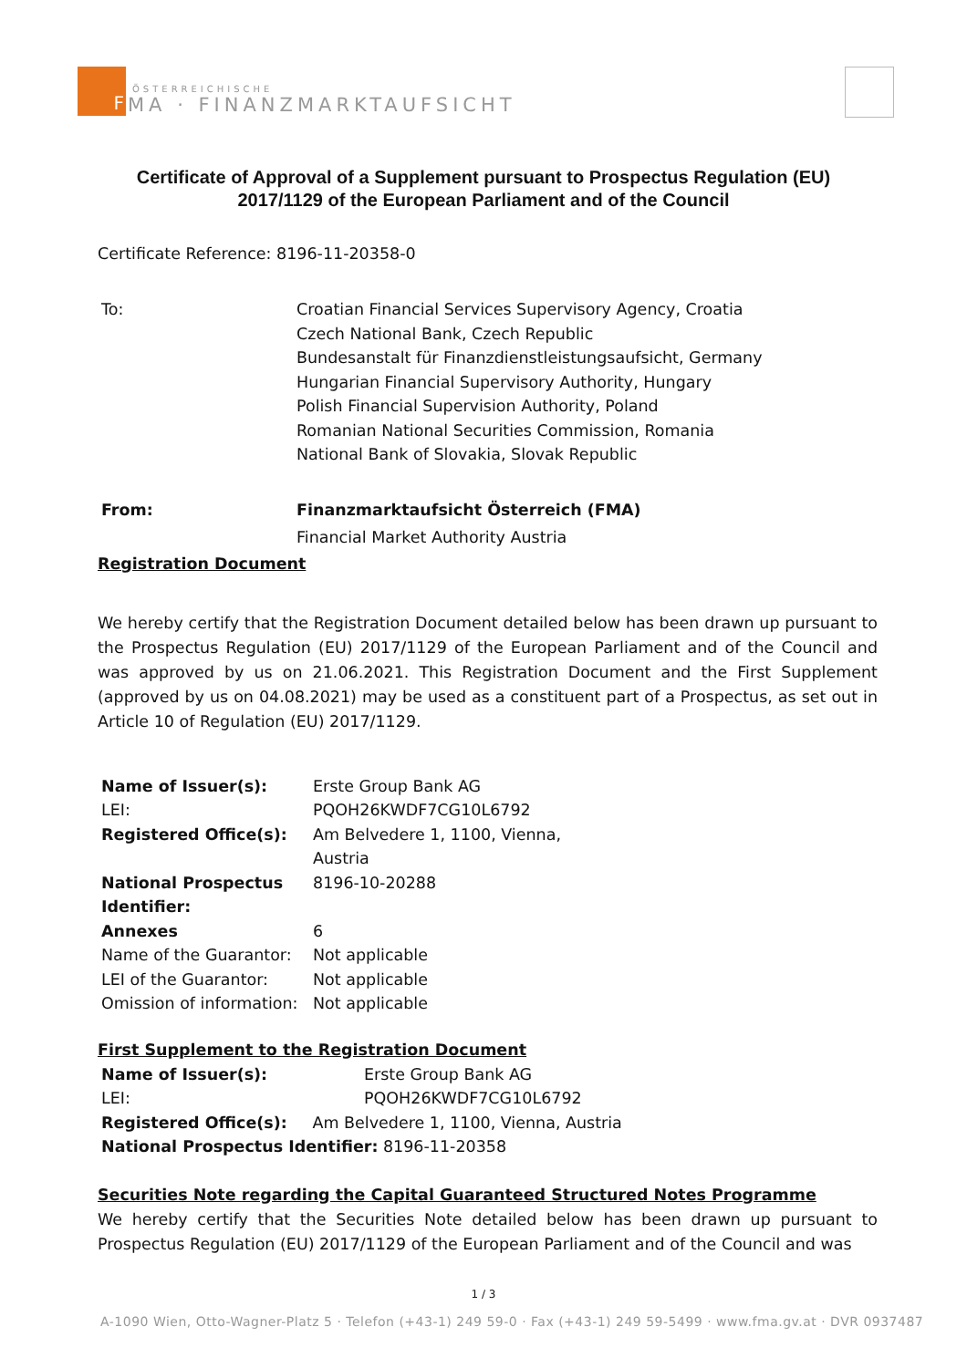F
ÖSTERREICHISCHE
MA · FINANZMARKTAUFSICHT
Certificate of Approval of a Supplement pursuant to Prospectus Regulation (EU) 2017/1129 of the European Parliament and of the Council
Certificate Reference: 8196-11-20358-0
| To: | Croatian Financial Services Supervisory Agency, Croatia Czech National Bank, Czech Republic Bundesanstalt für Finanzdienstleistungsaufsicht, Germany Hungarian Financial Supervisory Authority, Hungary Polish Financial Supervision Authority, Poland Romanian National Securities Commission, Romania National Bank of Slovakia, Slovak Republic |
| From: | Finanzmarktaufsicht Österreich (FMA) |
| | Financial Market Authority Austria |
Registration Document
We hereby certify that the Registration Document detailed below has been drawn up pursuant to the Prospectus Regulation (EU) 2017/1129 of the European Parliament and of the Council and was approved by us on 21.06.2021. This Registration Document and the First Supplement (approved by us on 04.08.2021) may be used as a constituent part of a Prospectus, as set out in Article 10 of Regulation (EU) 2017/1129.
| Name of Issuer(s): | Erste Group Bank AG |
| LEI: | PQOH26KWDF7CG10L6792 |
| Registered Office(s): | Am Belvedere 1, 1100, Vienna, Austria |
| National Prospectus Identifier: | 8196-10-20288 |
| Annexes | 6 |
| Name of the Guarantor: | Not applicable |
| LEI of the Guarantor: | Not applicable |
| Omission of information: | Not applicable |
First Supplement to the Registration Document
| Name of Issuer(s): | Erste Group Bank AG |
| LEI: | PQOH26KWDF7CG10L6792 |
| Registered Office(s): Am Belvedere 1, 1100, Vienna, Austria | |
| National Prospectus Identifier: 8196-11-20358 | |
Securities Note regarding the Capital Guaranteed Structured Notes Programme
We hereby certify that the Securities Note detailed below has been drawn up pursuant to Prospectus Regulation (EU) 2017/1129 of the European Parliament and of the Council and was
1 / 3
A-1090 Wien, Otto-Wagner-Platz 5 · Telefon (+43-1) 249 59-0 · Fax (+43-1) 249 59-5499 · www.fma.gv.at · DVR 0937487